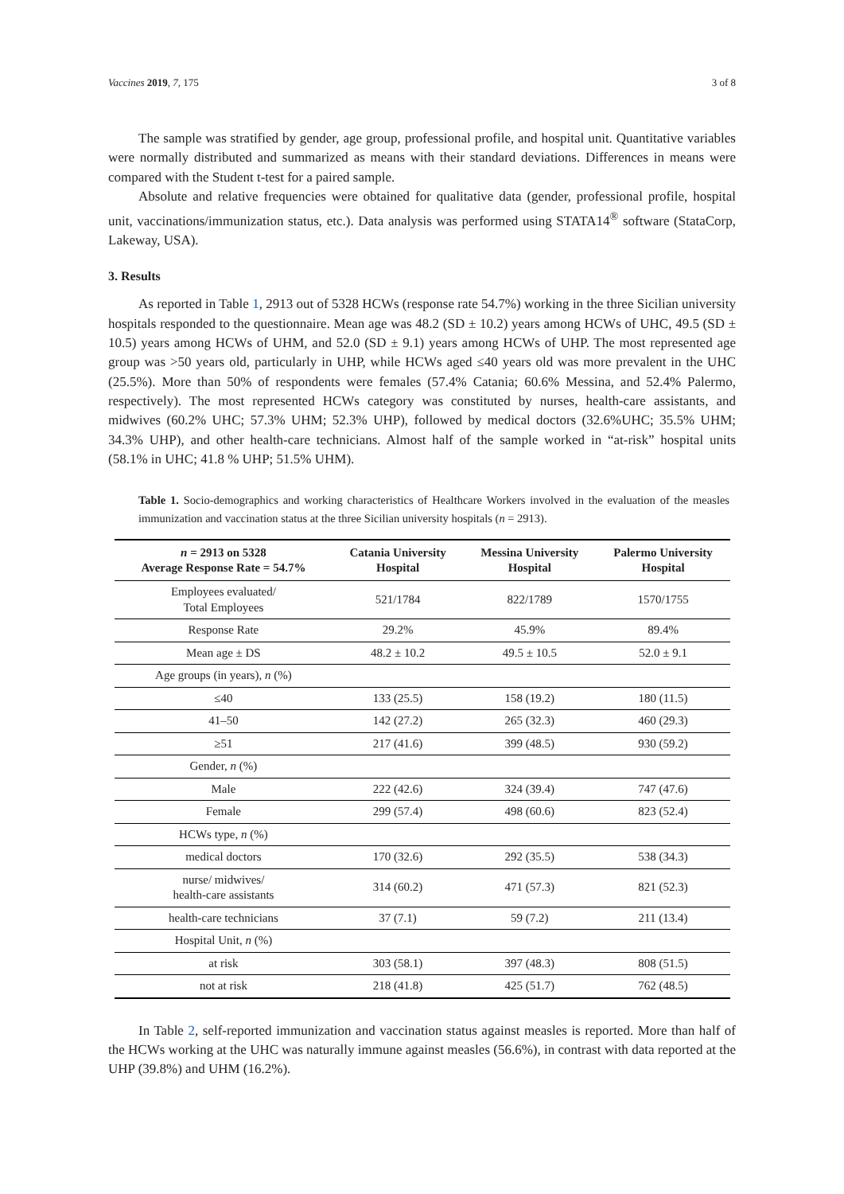Vaccines 2019, 7, 175 3 of 8
The sample was stratified by gender, age group, professional profile, and hospital unit. Quantitative variables were normally distributed and summarized as means with their standard deviations. Differences in means were compared with the Student t-test for a paired sample.
Absolute and relative frequencies were obtained for qualitative data (gender, professional profile, hospital unit, vaccinations/immunization status, etc.). Data analysis was performed using STATA14<sup>®</sup> software (StataCorp, Lakeway, USA).
3. Results
As reported in Table 1, 2913 out of 5328 HCWs (response rate 54.7%) working in the three Sicilian university hospitals responded to the questionnaire. Mean age was 48.2 (SD ± 10.2) years among HCWs of UHC, 49.5 (SD ± 10.5) years among HCWs of UHM, and 52.0 (SD ± 9.1) years among HCWs of UHP. The most represented age group was >50 years old, particularly in UHP, while HCWs aged ≤40 years old was more prevalent in the UHC (25.5%). More than 50% of respondents were females (57.4% Catania; 60.6% Messina, and 52.4% Palermo, respectively). The most represented HCWs category was constituted by nurses, health-care assistants, and midwives (60.2% UHC; 57.3% UHM; 52.3% UHP), followed by medical doctors (32.6%UHC; 35.5% UHM; 34.3% UHP), and other health-care technicians. Almost half of the sample worked in “at-risk” hospital units (58.1% in UHC; 41.8 % UHP; 51.5% UHM).
Table 1. Socio-demographics and working characteristics of Healthcare Workers involved in the evaluation of the measles immunization and vaccination status at the three Sicilian university hospitals (n = 2913).
| n = 2913 on 5328 Average Response Rate = 54.7% | Catania University Hospital | Messina University Hospital | Palermo University Hospital |
| --- | --- | --- | --- |
| Employees evaluated/ Total Employees | 521/1784 | 822/1789 | 1570/1755 |
| Response Rate | 29.2% | 45.9% | 89.4% |
| Mean age ± DS | 48.2 ± 10.2 | 49.5 ± 10.5 | 52.0 ± 9.1 |
| Age groups (in years), n (%) | | | |
| ≤40 | 133 (25.5) | 158 (19.2) | 180 (11.5) |
| 41–50 | 142 (27.2) | 265 (32.3) | 460 (29.3) |
| ≥51 | 217 (41.6) | 399 (48.5) | 930 (59.2) |
| Gender, n (%) | | | |
| Male | 222 (42.6) | 324 (39.4) | 747 (47.6) |
| Female | 299 (57.4) | 498 (60.6) | 823 (52.4) |
| HCWs type, n (%) | | | |
| medical doctors | 170 (32.6) | 292 (35.5) | 538 (34.3) |
| nurse/ midwives/ health-care assistants | 314 (60.2) | 471 (57.3) | 821 (52.3) |
| health-care technicians | 37 (7.1) | 59 (7.2) | 211 (13.4) |
| Hospital Unit, n (%) | | | |
| at risk | 303 (58.1) | 397 (48.3) | 808 (51.5) |
| not at risk | 218 (41.8) | 425 (51.7) | 762 (48.5) |
In Table 2, self-reported immunization and vaccination status against measles is reported. More than half of the HCWs working at the UHC was naturally immune against measles (56.6%), in contrast with data reported at the UHP (39.8%) and UHM (16.2%).